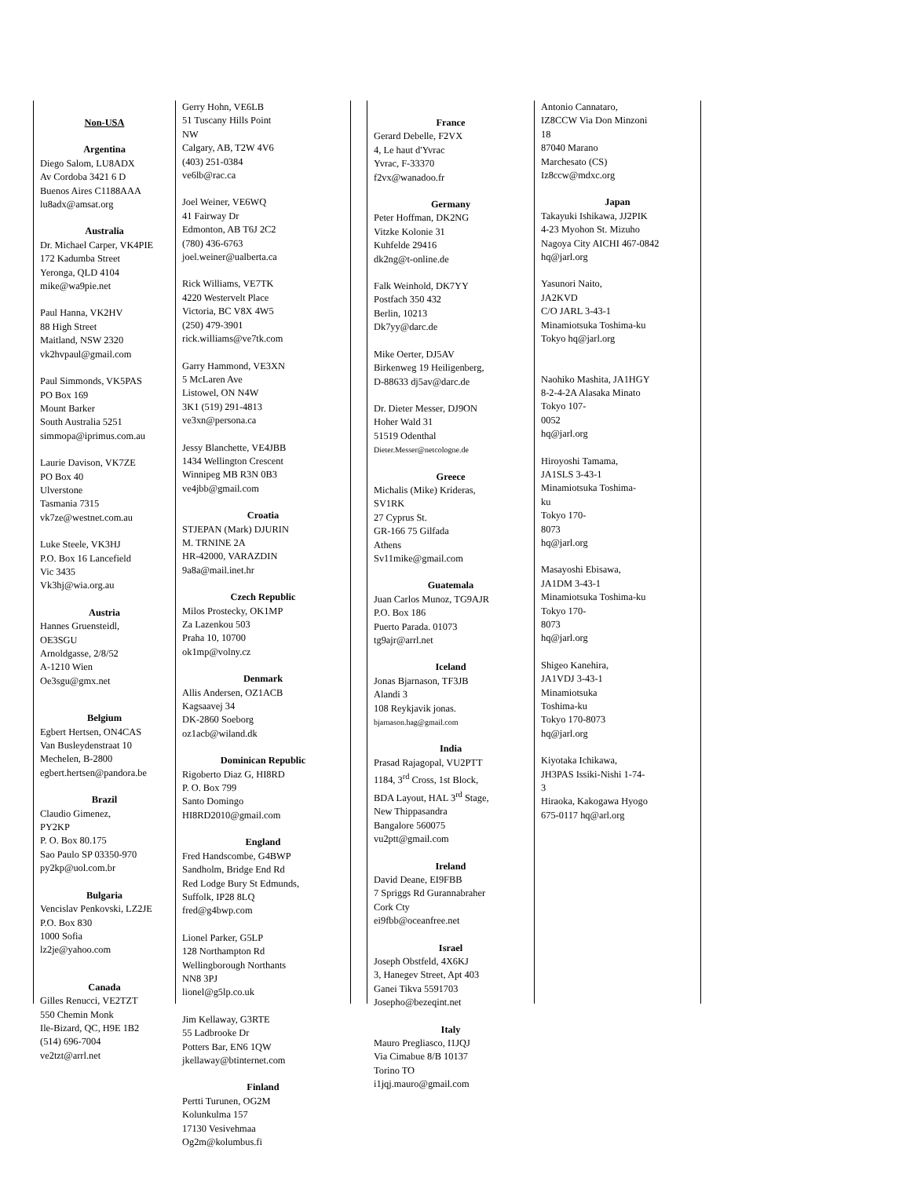Non-USA
Argentina
Diego Salom, LU8ADX
Av Cordoba 3421 6 D
Buenos Aires C1188AAA
lu8adx@amsat.org
Australia
Dr. Michael Carper, VK4PIE
172 Kadumba Street
Yeronga, QLD 4104
mike@wa9pie.net
Paul Hanna, VK2HV
88 High Street
Maitland, NSW 2320
vk2hvpaul@gmail.com
Paul Simmonds, VK5PAS
PO Box 169
Mount Barker
South Australia 5251
simmopa@iprimus.com.au
Laurie Davison, VK7ZE
PO Box 40
Ulverstone
Tasmania 7315
vk7ze@westnet.com.au
Luke Steele, VK3HJ
P.O. Box 16 Lancefield
Vic 3435
Vk3hj@wia.org.au
Austria
Hannes Gruensteidl,
OE3SGU
Arnoldgasse, 2/8/52
A-1210 Wien
Oe3sgu@gmx.net
Belgium
Egbert Hertsen, ON4CAS
Van Busleydenstraat 10
Mechelen, B-2800
egbert.hertsen@pandora.be
Brazil
Claudio Gimenez,
PY2KP
P. O. Box 80.175
Sao Paulo SP 03350-970
py2kp@uol.com.br
Bulgaria
Vencislav Penkovski, LZ2JE
P.O. Box 830
1000 Sofia
lz2je@yahoo.com
Canada
Gilles Renucci, VE2TZT
550 Chemin Monk
Ile-Bizard, QC, H9E 1B2
(514) 696-7004
ve2tzt@arrl.net
Gerry Hohn, VE6LB
51 Tuscany Hills Point
NW
Calgary, AB, T2W 4V6
(403) 251-0384
ve6lb@rac.ca
Joel Weiner, VE6WQ
41 Fairway Dr
Edmonton, AB T6J 2C2
(780) 436-6763
joel.weiner@ualberta.ca
Rick Williams, VE7TK
4220 Westervelt Place
Victoria, BC V8X 4W5
(250) 479-3901
rick.williams@ve7tk.com
Garry Hammond, VE3XN
5 McLaren Ave
Listowel, ON N4W
3K1 (519) 291-4813
ve3xn@persona.ca
Jessy Blanchette, VE4JBB
1434 Wellington Crescent
Winnipeg MB R3N 0B3
ve4jbb@gmail.com
Croatia
STJEPAN (Mark) DJURIN
M. TRNINE 2A
HR-42000, VARAZDIN
9a8a@mail.inet.hr
Czech Republic
Milos Prostecky, OK1MP
Za Lazenkou 503
Praha 10, 10700
ok1mp@volny.cz
Denmark
Allis Andersen, OZ1ACB
Kagsaavej 34
DK-2860 Soeborg
oz1acb@wiland.dk
Dominican Republic
Rigoberto Diaz G, HI8RD
P. O. Box 799
Santo Domingo
HI8RD2010@gmail.com
England
Fred Handscombe, G4BWP
Sandholm, Bridge End Rd
Red Lodge Bury St Edmunds,
Suffolk, IP28 8LQ
fred@g4bwp.com
Lionel Parker, G5LP
128 Northampton Rd
Wellingborough Northants
NN8 3PJ
lionel@g5lp.co.uk
Jim Kellaway, G3RTE
55 Ladbrooke Dr
Potters Bar, EN6 1QW
jkellaway@btinternet.com
Finland
Pertti Turunen, OG2M
Kolunkulma 157
17130 Vesivehmaa
Og2m@kolumbus.fi
France
Gerard Debelle, F2VX
4, Le haut d'Yvrac
Yvrac, F-33370
f2vx@wanadoo.fr
Germany
Peter Hoffman, DK2NG
Vitzke Kolonie 31
Kuhfelde 29416
dk2ng@t-online.de
Falk Weinhold, DK7YY
Postfach 350 432
Berlin, 10213
Dk7yy@darc.de
Mike Oerter, DJ5AV
Birkenweg 19 Heiligenberg,
D-88633 dj5av@darc.de
Dr. Dieter Messer, DJ9ON
Hoher Wald 31
51519 Odenthal
Dieter.Messer@netcologne.de
Greece
Michalis (Mike) Krideras,
SV1RK
27 Cyprus St.
GR-166 75 Gilfada
Athens
Sv11mike@gmail.com
Guatemala
Juan Carlos Munoz, TG9AJR
P.O. Box 186
Puerto Parada. 01073
tg9ajr@arrl.net
Iceland
Jonas Bjarnason, TF3JB
Alandi 3
108 Reykjavik jonas.
bjarnason.hag@gmail.com
India
Prasad Rajagopal, VU2PTT
1184, 3<sup>rd</sup> Cross, 1st Block,
BDA Layout, HAL 3<sup>rd</sup> Stage,
New Thippasandra
Bangalore 560075
vu2ptt@gmail.com
Ireland
David Deane, EI9FBB
7 Spriggs Rd Gurannabraher
Cork Cty
ei9fbb@oceanfree.net
Israel
Joseph Obstfeld, 4X6KJ
3, Hanegev Street, Apt 403
Ganei Tikva 5591703
Josepho@bezeqint.net
Italy
Mauro Pregliasco, I1JQJ
Via Cimabue 8/B 10137
Torino TO
i1jqj.mauro@gmail.com
Antonio Cannataro,
IZ8CCW Via Don Minzoni
18
87040 Marano
Marchesato (CS)
Iz8ccw@mdxc.org
Japan
Takayuki Ishikawa, JJ2PIK
4-23 Myohon St. Mizuho
Nagoya City AICHI 467-0842
hq@jarl.org
Yasunori Naito,
JA2KVD
C/O JARL 3-43-1
Minamiotsuka Toshima-ku
Tokyo hq@jarl.org
Naohiko Mashita, JA1HGY
8-2-4-2A Alasaka Minato
Tokyo 107-
0052
hq@jarl.org
Hiroyoshi Tamama,
JA1SLS 3-43-1
Minamiotsuka Toshima-
ku
Tokyo 170-
8073
hq@jarl.org
Masayoshi Ebisawa,
JA1DM 3-43-1
Minamiotsuka Toshima-ku
Tokyo 170-
8073
hq@jarl.org
Shigeo Kanehira,
JA1VDJ 3-43-1
Minamiotsuka
Toshima-ku
Tokyo 170-8073
hq@jarl.org
Kiyotaka Ichikawa,
JH3PAS Issiki-Nishi 1-74-
3
Hiraoka, Kakogawa Hyogo
675-0117 hq@arl.org